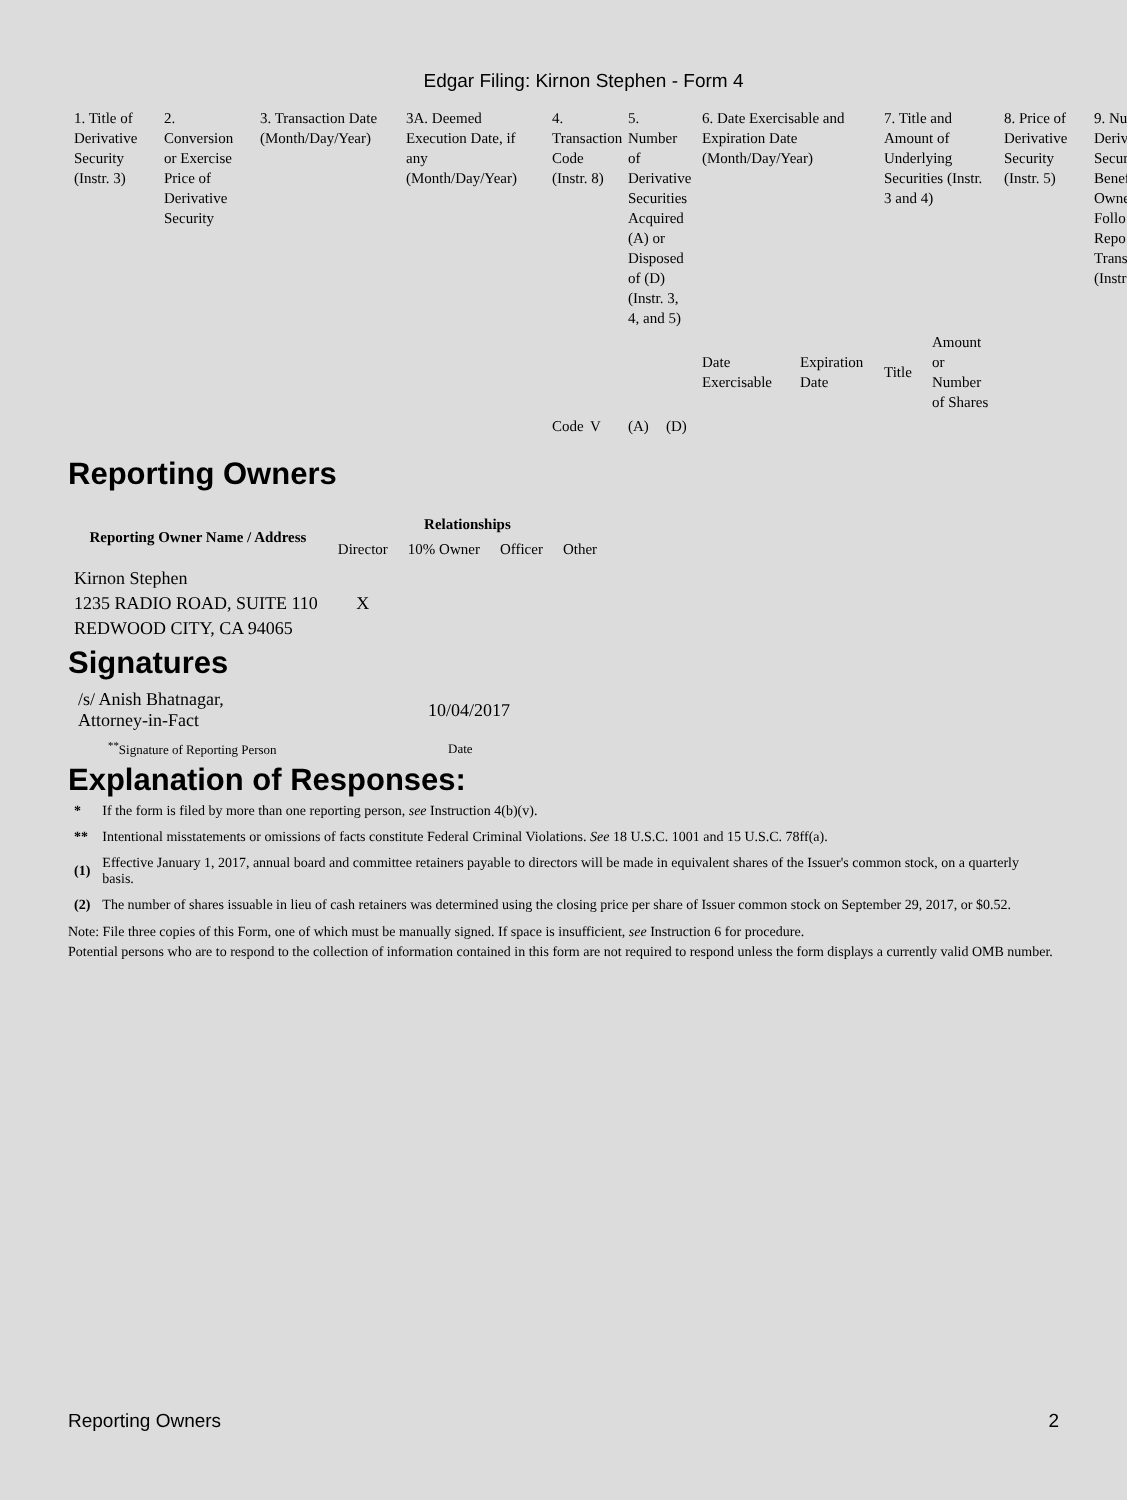Edgar Filing: Kirnon Stephen - Form 4
| 1. Title of Derivative Security (Instr. 3) | 2. Conversion or Exercise Price of Derivative Security | 3. Transaction Date (Month/Day/Year) | 3A. Deemed Execution Date, if any (Month/Day/Year) | 4. Transaction Code (Instr. 8) | | 5. Number of Derivative Securities Acquired (A) or Disposed of (D) (Instr. 3, 4, and 5) | | 6. Date Exercisable and Expiration Date (Month/Day/Year) | | 7. Title and Amount of Underlying Securities (Instr. 3 and 4) | | 8. Price of Derivative Security (Instr. 5) | 9. Nu Deriv Secur Benef Owne Follo Repo Trans (Instr |
| | | | | | | | | Date Exercisable | Expiration Date | Title | Amount or Number of Shares | | |
| | | | | Code | V | (A) | (D) | | | | | | |
Reporting Owners
| Reporting Owner Name / Address | Relationships | | | |
| --- | --- | --- | --- | --- |
| | Director | 10% Owner | Officer | Other |
| Kirnon Stephen 1235 RADIO ROAD, SUITE 110 REDWOOD CITY, CA 94065 | X | | | |
Signatures
| /s/ Anish Bhatnagar, Attorney-in-Fact | 10/04/2017 |
| <sup>**</sup> Signature of Reporting Person | Date |
Explanation of Responses:
| * | If the form is filed by more than one reporting person, see Instruction 4(b)(v). |
| ** | Intentional misstatements or omissions of facts constitute Federal Criminal Violations. See 18 U.S.C. 1001 and 15 U.S.C. 78ff(a). |
| (1) | Effective January 1, 2017, annual board and committee retainers payable to directors will be made in equivalent shares of the Issuer's common stock, on a quarterly basis. |
| (2) | The number of shares issuable in lieu of cash retainers was determined using the closing price per share of Issuer common stock on September 29, 2017, or $0.52. |
Note: File three copies of this Form, one of which must be manually signed. If space is insufficient, see Instruction 6 for procedure.
Potential persons who are to respond to the collection of information contained in this form are not required to respond unless the form displays a currently valid OMB number.
Reporting Owners 2